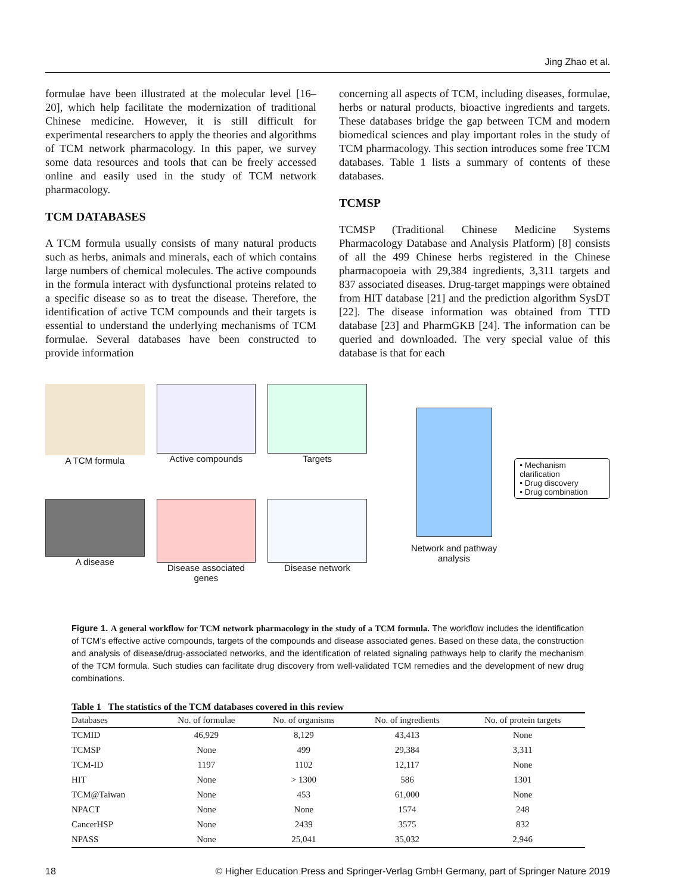Jing Zhao et al.
formulae have been illustrated at the molecular level [16–20], which help facilitate the modernization of traditional Chinese medicine. However, it is still difficult for experimental researchers to apply the theories and algorithms of TCM network pharmacology. In this paper, we survey some data resources and tools that can be freely accessed online and easily used in the study of TCM network pharmacology.
TCM DATABASES
A TCM formula usually consists of many natural products such as herbs, animals and minerals, each of which contains large numbers of chemical molecules. The active compounds in the formula interact with dysfunctional proteins related to a specific disease so as to treat the disease. Therefore, the identification of active TCM compounds and their targets is essential to understand the underlying mechanisms of TCM formulae. Several databases have been constructed to provide information
concerning all aspects of TCM, including diseases, formulae, herbs or natural products, bioactive ingredients and targets. These databases bridge the gap between TCM and modern biomedical sciences and play important roles in the study of TCM pharmacology. This section introduces some free TCM databases. Table 1 lists a summary of contents of these databases.
TCMSP
TCMSP (Traditional Chinese Medicine Systems Pharmacology Database and Analysis Platform) [8] consists of all the 499 Chinese herbs registered in the Chinese pharmacopoeia with 29,384 ingredients, 3,311 targets and 837 associated diseases. Drug-target mappings were obtained from HIT database [21] and the prediction algorithm SysDT [22]. The disease information was obtained from TTD database [23] and PharmGKB [24]. The information can be queried and downloaded. The very special value of this database is that for each
A TCM formula
Active compounds
Targets
A disease
Disease associated genes
Disease network
Network and pathway analysis
• Mechanism clarification
• Drug discovery
• Drug combination
Figure 1. A general workflow for TCM network pharmacology in the study of a TCM formula. The workflow includes the identification of TCM’s effective active compounds, targets of the compounds and disease associated genes. Based on these data, the construction and analysis of disease/drug-associated networks, and the identification of related signaling pathways help to clarify the mechanism of the TCM formula. Such studies can facilitate drug discovery from well-validated TCM remedies and the development of new drug combinations.
Table 1 The statistics of the TCM databases covered in this review
| Databases | No. of formulae | No. of organisms | No. of ingredients | No. of protein targets |
| --- | --- | --- | --- | --- |
| TCMID | 46,929 | 8,129 | 43,413 | None |
| TCMSP | None | 499 | 29,384 | 3,311 |
| TCM-ID | 1197 | 1102 | 12,117 | None |
| HIT | None | > 1300 | 586 | 1301 |
| TCM@Taiwan | None | 453 | 61,000 | None |
| NPACT | None | None | 1574 | 248 |
| CancerHSP | None | 2439 | 3575 | 832 |
| NPASS | None | 25,041 | 35,032 | 2,946 |
18 © Higher Education Press and Springer-Verlag GmbH Germany, part of Springer Nature 2019